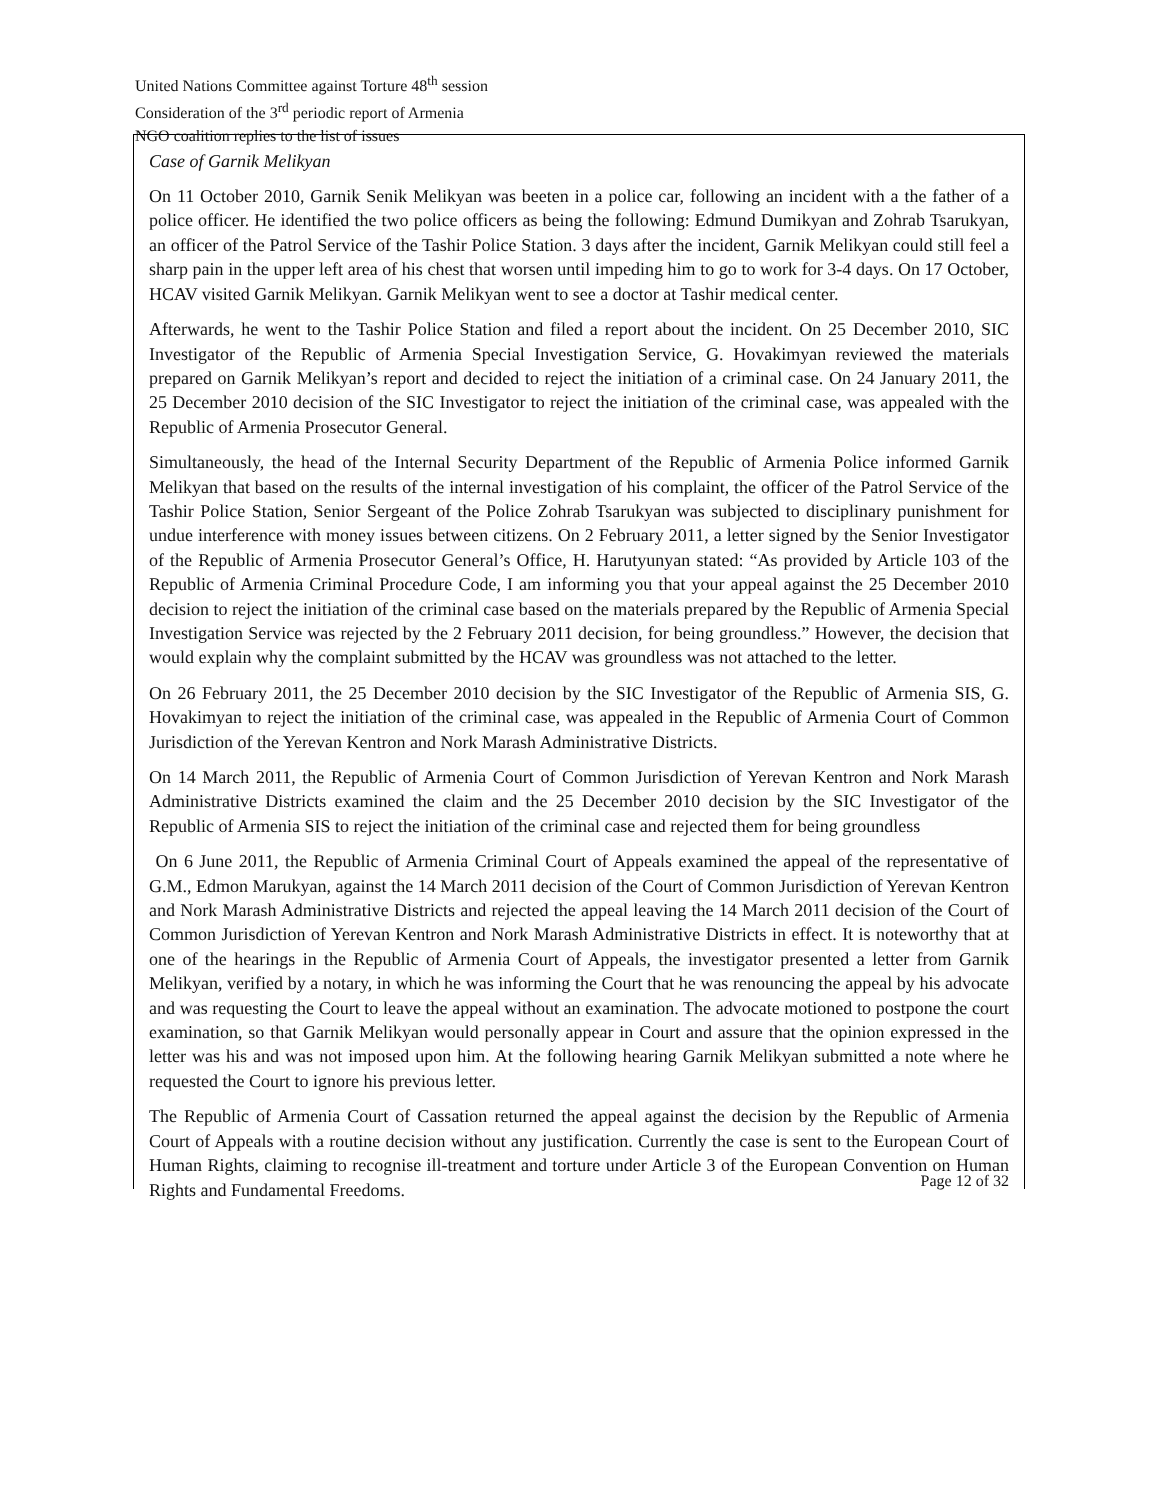United Nations Committee against Torture 48<sup>th</sup> session
Consideration of the 3<sup>rd</sup> periodic report of Armenia
NGO coalition replies to the list of issues
Case of Garnik Melikyan
On 11 October 2010, Garnik Senik Melikyan was beeten in a police car, following an incident with a the father of a police officer. He identified the two police officers as being the following: Edmund Dumikyan and Zohrab Tsarukyan, an officer of the Patrol Service of the Tashir Police Station. 3 days after the incident, Garnik Melikyan could still feel a sharp pain in the upper left area of his chest that worsen until impeding him to go to work for 3-4 days. On 17 October, HCAV visited Garnik Melikyan. Garnik Melikyan went to see a doctor at Tashir medical center.
Afterwards, he went to the Tashir Police Station and filed a report about the incident. On 25 December 2010, SIC Investigator of the Republic of Armenia Special Investigation Service, G. Hovakimyan reviewed the materials prepared on Garnik Melikyan’s report and decided to reject the initiation of a criminal case. On 24 January 2011, the 25 December 2010 decision of the SIC Investigator to reject the initiation of the criminal case, was appealed with the Republic of Armenia Prosecutor General.
Simultaneously, the head of the Internal Security Department of the Republic of Armenia Police informed Garnik Melikyan that based on the results of the internal investigation of his complaint, the officer of the Patrol Service of the Tashir Police Station, Senior Sergeant of the Police Zohrab Tsarukyan was subjected to disciplinary punishment for undue interference with money issues between citizens. On 2 February 2011, a letter signed by the Senior Investigator of the Republic of Armenia Prosecutor General’s Office, H. Harutyunyan stated: “As provided by Article 103 of the Republic of Armenia Criminal Procedure Code, I am informing you that your appeal against the 25 December 2010 decision to reject the initiation of the criminal case based on the materials prepared by the Republic of Armenia Special Investigation Service was rejected by the 2 February 2011 decision, for being groundless.” However, the decision that would explain why the complaint submitted by the HCAV was groundless was not attached to the letter.
On 26 February 2011, the 25 December 2010 decision by the SIC Investigator of the Republic of Armenia SIS, G. Hovakimyan to reject the initiation of the criminal case, was appealed in the Republic of Armenia Court of Common Jurisdiction of the Yerevan Kentron and Nork Marash Administrative Districts.
On 14 March 2011, the Republic of Armenia Court of Common Jurisdiction of Yerevan Kentron and Nork Marash Administrative Districts examined the claim and the 25 December 2010 decision by the SIC Investigator of the Republic of Armenia SIS to reject the initiation of the criminal case and rejected them for being groundless
On 6 June 2011, the Republic of Armenia Criminal Court of Appeals examined the appeal of the representative of G.M., Edmon Marukyan, against the 14 March 2011 decision of the Court of Common Jurisdiction of Yerevan Kentron and Nork Marash Administrative Districts and rejected the appeal leaving the 14 March 2011 decision of the Court of Common Jurisdiction of Yerevan Kentron and Nork Marash Administrative Districts in effect. It is noteworthy that at one of the hearings in the Republic of Armenia Court of Appeals, the investigator presented a letter from Garnik Melikyan, verified by a notary, in which he was informing the Court that he was renouncing the appeal by his advocate and was requesting the Court to leave the appeal without an examination. The advocate motioned to postpone the court examination, so that Garnik Melikyan would personally appear in Court and assure that the opinion expressed in the letter was his and was not imposed upon him. At the following hearing Garnik Melikyan submitted a note where he requested the Court to ignore his previous letter.
The Republic of Armenia Court of Cassation returned the appeal against the decision by the Republic of Armenia Court of Appeals with a routine decision without any justification. Currently the case is sent to the European Court of Human Rights, claiming to recognise ill-treatment and torture under Article 3 of the European Convention on Human Rights and Fundamental Freedoms.
Page 12 of 32